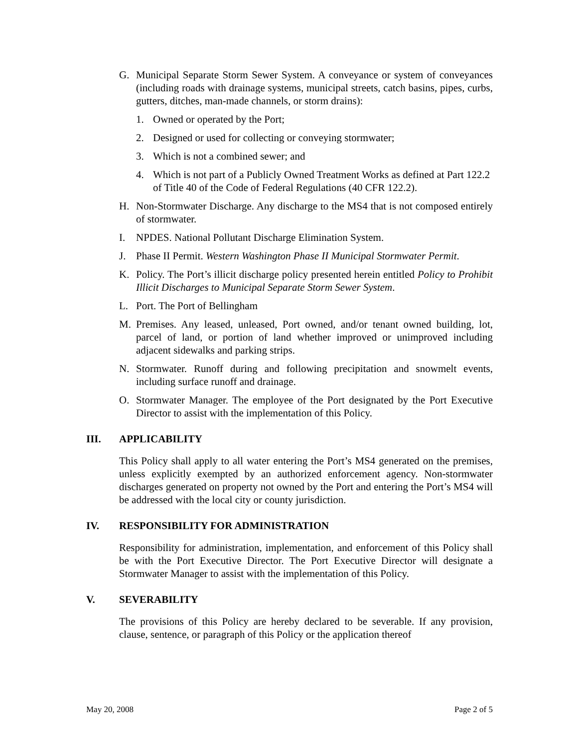G. Municipal Separate Storm Sewer System. A conveyance or system of conveyances (including roads with drainage systems, municipal streets, catch basins, pipes, curbs, gutters, ditches, man-made channels, or storm drains):
1. Owned or operated by the Port;
2. Designed or used for collecting or conveying stormwater;
3. Which is not a combined sewer; and
4. Which is not part of a Publicly Owned Treatment Works as defined at Part 122.2 of Title 40 of the Code of Federal Regulations (40 CFR 122.2).
H. Non-Stormwater Discharge. Any discharge to the MS4 that is not composed entirely of stormwater.
I. NPDES. National Pollutant Discharge Elimination System.
J. Phase II Permit. Western Washington Phase II Municipal Stormwater Permit.
K. Policy. The Port’s illicit discharge policy presented herein entitled Policy to Prohibit Illicit Discharges to Municipal Separate Storm Sewer System.
L. Port. The Port of Bellingham
M. Premises. Any leased, unleased, Port owned, and/or tenant owned building, lot, parcel of land, or portion of land whether improved or unimproved including adjacent sidewalks and parking strips.
N. Stormwater. Runoff during and following precipitation and snowmelt events, including surface runoff and drainage.
O. Stormwater Manager. The employee of the Port designated by the Port Executive Director to assist with the implementation of this Policy.
III. APPLICABILITY
This Policy shall apply to all water entering the Port’s MS4 generated on the premises, unless explicitly exempted by an authorized enforcement agency. Non-stormwater discharges generated on property not owned by the Port and entering the Port’s MS4 will be addressed with the local city or county jurisdiction.
IV. RESPONSIBILITY FOR ADMINISTRATION
Responsibility for administration, implementation, and enforcement of this Policy shall be with the Port Executive Director. The Port Executive Director will designate a Stormwater Manager to assist with the implementation of this Policy.
V. SEVERABILITY
The provisions of this Policy are hereby declared to be severable. If any provision, clause, sentence, or paragraph of this Policy or the application thereof
May 20, 2008 Page 2 of 5